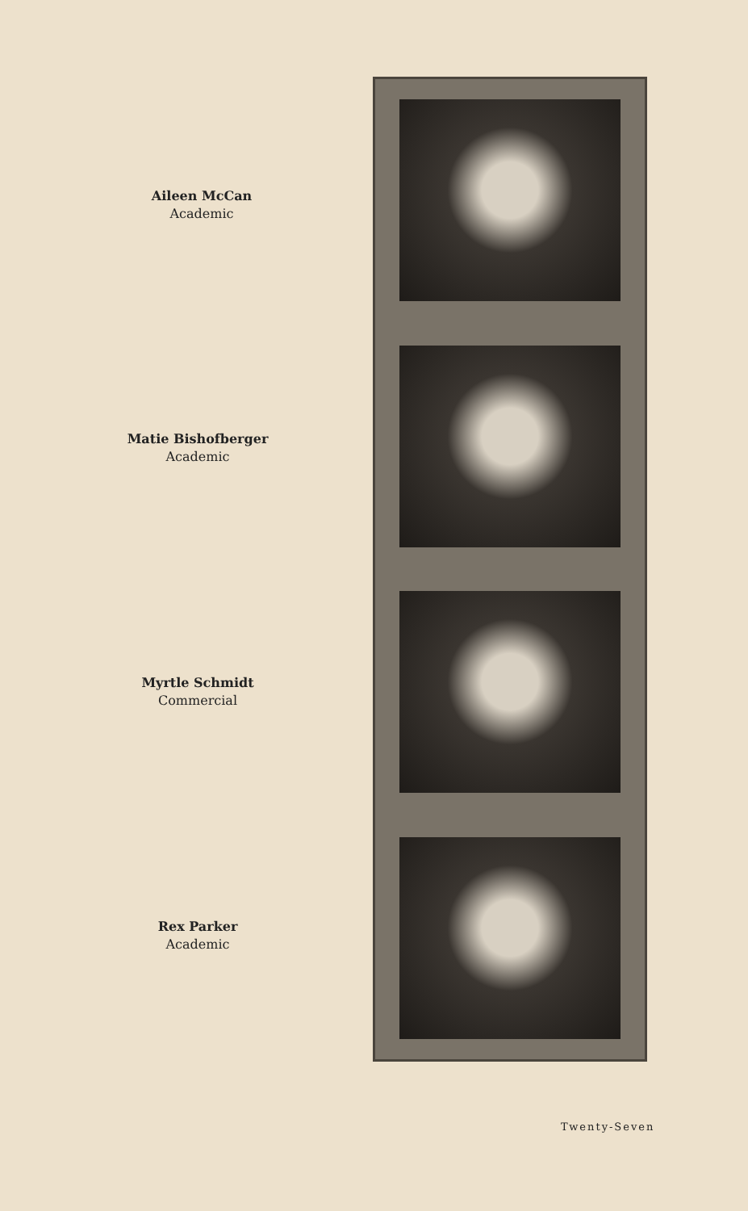Aileen McCan
Academic
Matie Bishofberger
Academic
Myrtle Schmidt
Commercial
Rex Parker
Academic
Twenty-Seven